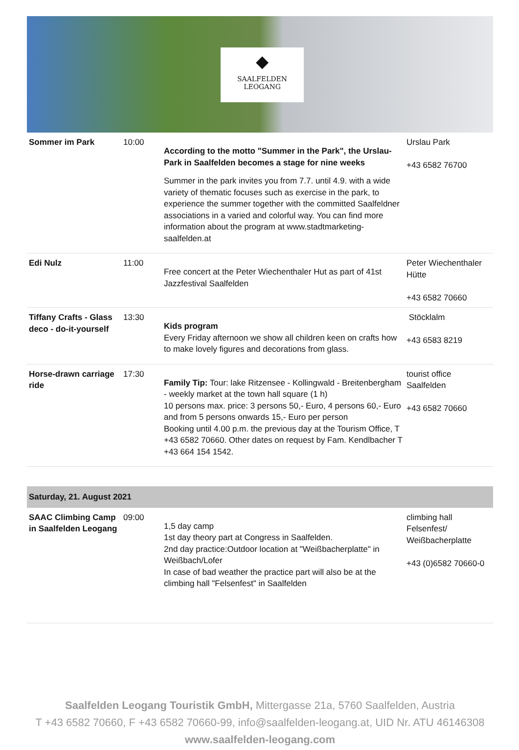◆
SAALFELDEN
LEOGANG
| Sommer im Park | 10:00 | According to the motto "Summer in the Park", the Urslau-Park in Saalfelden becomes a stage for nine weeks Summer in the park invites you from 7.7. until 4.9. with a wide variety of thematic focuses such as exercise in the park, to experience the summer together with the committed Saalfeldner associations in a varied and colorful way. You can find more information about the program at www.stadtmarketing-saalfelden.at | Urslau Park +43 6582 76700 |
| Edi Nulz | 11:00 | Free concert at the Peter Wiechenthaler Hut as part of 41st Jazzfestival Saalfelden | Peter Wiechenthaler Hütte +43 6582 70660 |
| Tiffany Crafts - Glass deco - do-it-yourself | 13:30 | Kids program Every Friday afternoon we show all children keen on crafts how to make lovely figures and decorations from glass. | Stöcklalm +43 6583 8219 |
| Horse-drawn carriage ride | 17:30 | Family Tip: Tour: lake Ritzensee - Kollingwald - Breitenbergham - weekly market at the town hall square (1 h) 10 persons max. price: 3 persons 50,- Euro, 4 persons 60,- Euro and from 5 persons onwards 15,- Euro per person Booking until 4.00 p.m. the previous day at the Tourism Office, T +43 6582 70660. Other dates on request by Fam. Kendlbacher T +43 664 154 1542. | tourist office Saalfelden +43 6582 70660 |
| Saturday, 21. August 2021 | | | |
| SAAC Climbing Camp in Saalfelden Leogang | 09:00 | 1,5 day camp 1st day theory part at Congress in Saalfelden. 2nd day practice:Outdoor location at "Weißbacherplatte" in Weißbach/Lofer In case of bad weather the practice part will also be at the climbing hall "Felsenfest" in Saalfelden | climbing hall Felsenfest/ Weißbacherplatte +43 (0)6582 70660-0 |
Saalfelden Leogang Touristik GmbH, Mittergasse 21a, 5760 Saalfelden, Austria
T +43 6582 70660, F +43 6582 70660-99, info@saalfelden-leogang.at, UID Nr. ATU 46146308
www.saalfelden-leogang.com